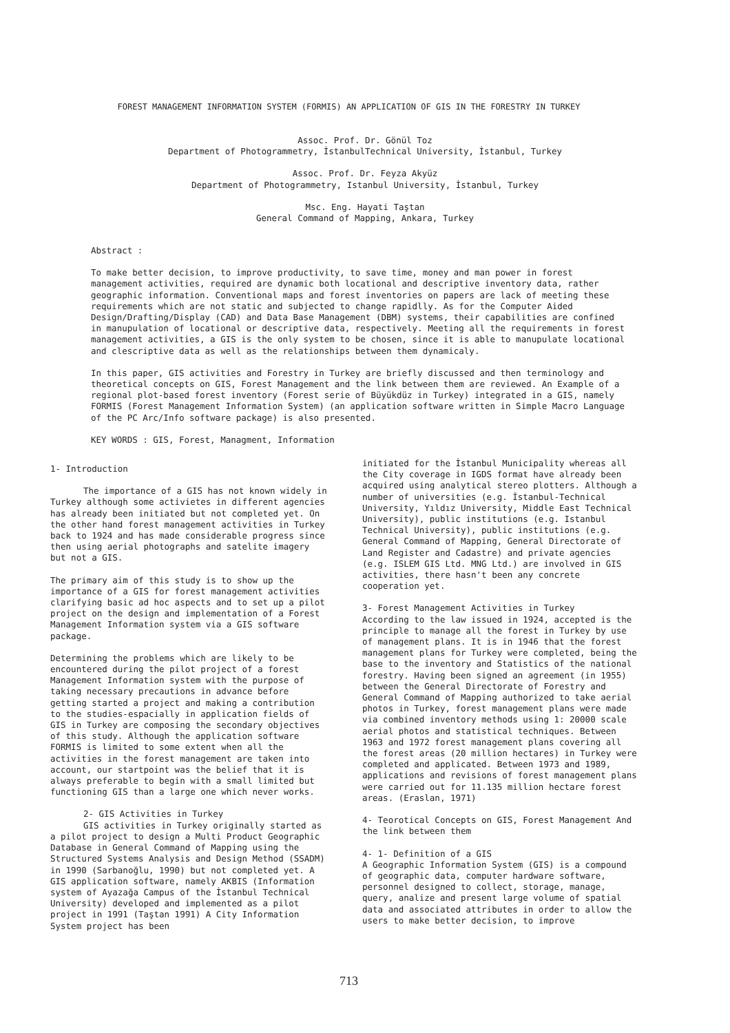FOREST MANAGEMENT INFORMATION SYSTEM (FORMIS) AN APPLICATION OF GIS IN THE FORESTRY IN TURKEY
Assoc. Prof. Dr. Gönül Toz
Department of Photogrammetry, İstanbulTechnical University, İstanbul, Turkey
Assoc. Prof. Dr. Feyza Akyüz
Department of Photogrammetry, Istanbul University, İstanbul, Turkey
Msc. Eng. Hayati Taştan
General Command of Mapping, Ankara, Turkey
Abstract :
To make better decision, to improve productivity, to save time, money and man power in forest management activities, required are dynamic both locational and descriptive inventory data, rather geographic information. Conventional maps and forest inventories on papers are lack of meeting these requirements which are not static and subjected to change rapidlly. As for the Computer Aided Design/Drafting/Display (CAD) and Data Base Management (DBM) systems, their capabilities are confined in manupulation of locational or descriptive data, respectively. Meeting all the requirements in forest management activities, a GIS is the only system to be chosen, since it is able to manupulate locational and clescriptive data as well as the relationships between them dynamicaly.
In this paper, GIS activities and Forestry in Turkey are briefly discussed and then terminology and theoretical concepts on GIS, Forest Management and the link between them are reviewed. An Example of a regional plot-based forest inventory (Forest serie of Büyükdüz in Turkey) integrated in a GIS, namely FORMIS (Forest Management Information System) (an application software written in Simple Macro Language of the PC Arc/Info software package) is also presented.
KEY WORDS : GIS, Forest, Managment, Information
1- Introduction
The importance of a GIS has not known widely in Turkey although some activietes in different agencies has already been initiated but not completed yet. On the other hand forest management activities in Turkey back to 1924 and has made considerable progress since then using aerial photographs and satelite imagery but not a GIS.
The primary aim of this study is to show up the importance of a GIS for forest management activities clarifying basic ad hoc aspects and to set up a pilot project on the design and implementation of a Forest Management Information system via a GIS software package.
Determining the problems which are likely to be encountered during the pilot project of a forest Management Information system with the purpose of taking necessary precautions in advance before getting started a project and making a contribution to the studies-espacially in application fields of GIS in Turkey are composing the secondary objectives of this study. Although the application software FORMIS is limited to some extent when all the activities in the forest management are taken into account, our startpoint was the belief that it is always preferable to begin with a small limited but functioning GIS than a large one which never works.
2- GIS Activities in Turkey
GIS activities in Turkey originally started as a pilot project to design a Multi Product Geographic Database in General Command of Mapping using the Structured Systems Analysis and Design Method (SSADM) in 1990 (Sarbanoğlu, 1990) but not completed yet. A GIS application software, namely AKBIS (Information system of Ayazağa Campus of the İstanbul Technical University) developed and implemented as a pilot project in 1991 (Taştan 1991) A City Information System project has been
initiated for the İstanbul Municipality whereas all the City coverage in IGDS format have already been acquired using analytical stereo plotters. Although a number of universities (e.g. İstanbul-Technical University, Yıldız University, Middle East Technical University), public institutions (e.g. Istanbul Technical University), public institutions (e.g. General Command of Mapping, General Directorate of Land Register and Cadastre) and private agencies (e.g. ISLEM GIS Ltd. MNG Ltd.) are involved in GIS activities, there hasn't been any concrete cooperation yet.
3- Forest Management Activities in Turkey
According to the law issued in 1924, accepted is the principle to manage all the forest in Turkey by use of management plans. It is in 1946 that the forest management plans for Turkey were completed, being the base to the inventory and Statistics of the national forestry. Having been signed an agreement (in 1955) between the General Directorate of Forestry and General Command of Mapping authorized to take aerial photos in Turkey, forest management plans were made via combined inventory methods using 1: 20000 scale aerial photos and statistical techniques. Between 1963 and 1972 forest management plans covering all the forest areas (20 million hectares) in Turkey were completed and applicated. Between 1973 and 1989, applications and revisions of forest management plans were carried out for 11.135 million hectare forest areas. (Eraslan, 1971)
4- Teorotical Concepts on GIS, Forest Management And the link between them
4- 1- Definition of a GIS
A Geographic Information System (GIS) is a compound of geographic data, computer hardware software, personnel designed to collect, storage, manage, query, analize and present large volume of spatial data and associated attributes in order to allow the users to make better decision, to improve
713